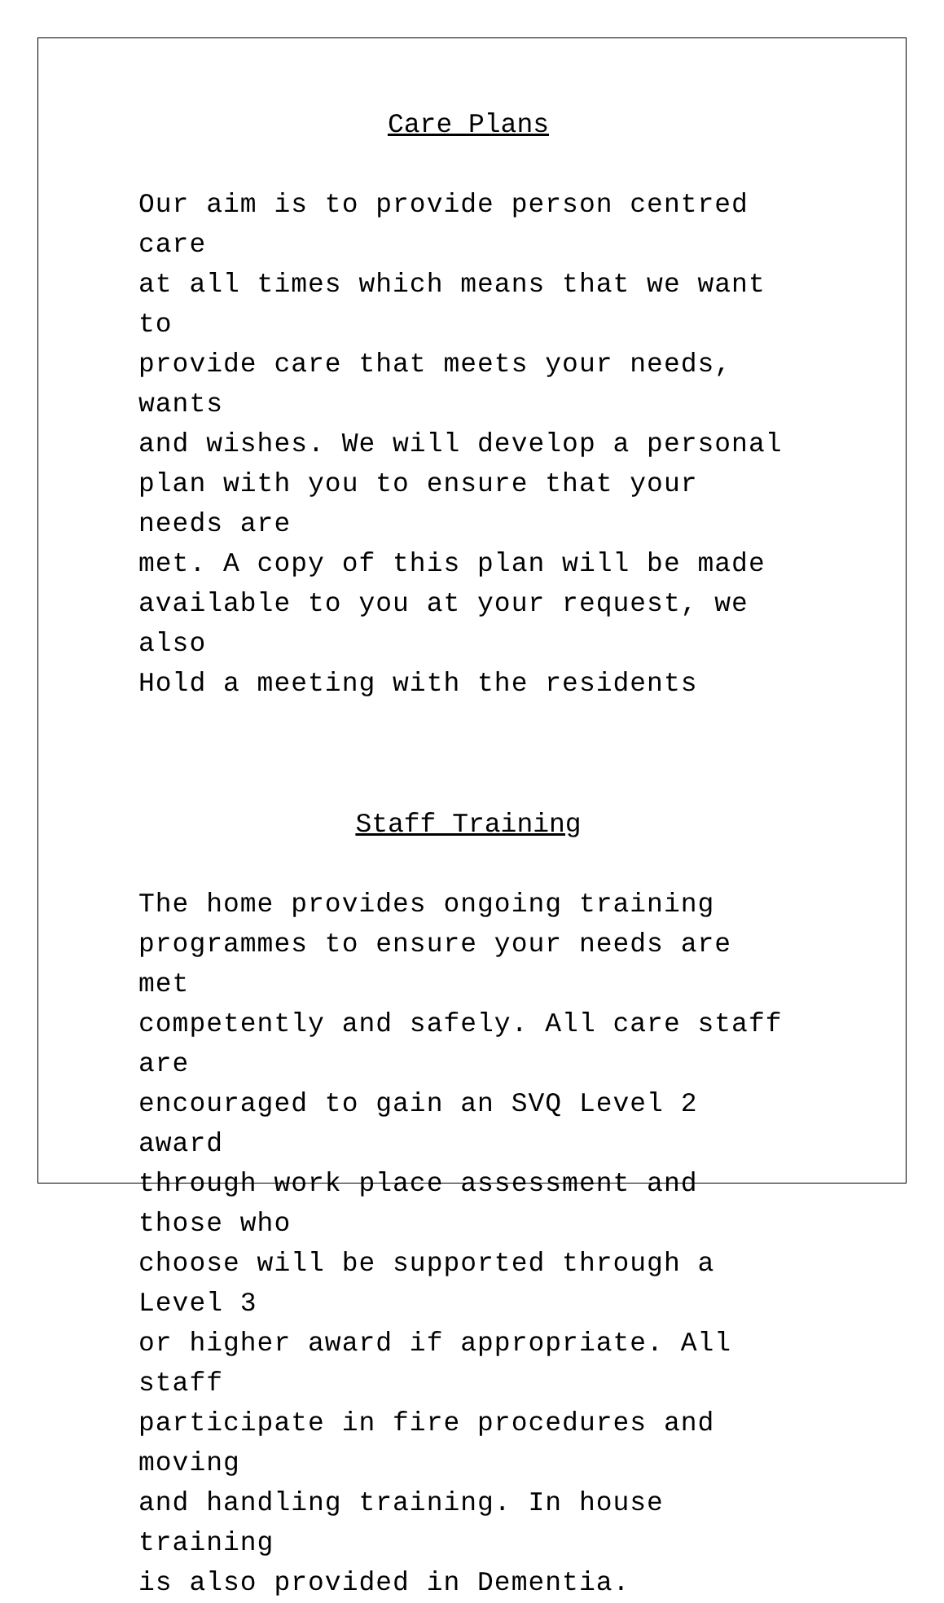Care Plans
Our aim is to provide person centred care at all times which means that we want to provide care that meets your needs, wants and wishes. We will develop a personal plan with you to ensure that your needs are met. A copy of this plan will be made available to you at your request, we also Hold a meeting with the residents
Staff Training
The home provides ongoing training programmes to ensure your needs are met competently and safely. All care staff are encouraged to gain an SVQ Level 2 award through work place assessment and those who choose will be supported through a Level 3 or higher award if appropriate. All staff participate in fire procedures and moving and handling training. In house training is also provided in Dementia.